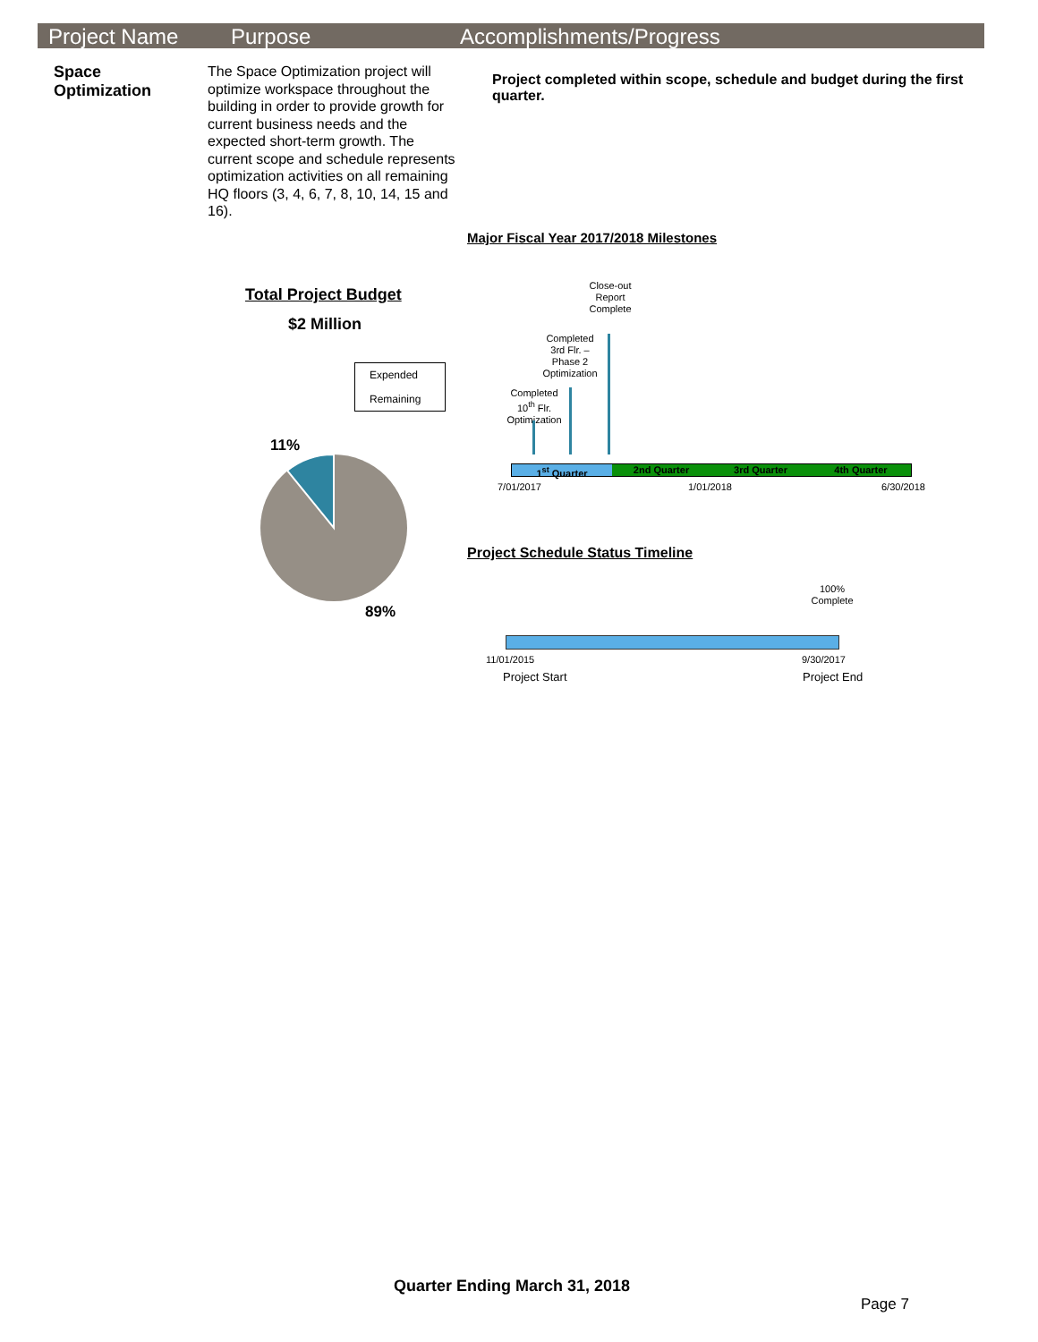Project Name Purpose Accomplishments/Progress
Space
Optimization
The Space Optimization project will optimize workspace throughout the building in order to provide growth for current business needs and the expected short-term growth. The current scope and schedule represents optimization activities on all remaining HQ floors (3, 4, 6, 7, 8, 10, 14, 15 and 16).
Project completed within scope, schedule and budget during the first quarter.
Major Fiscal Year 2017/2018 Milestones
Total Project Budget
$2 Million
Expended
Remaining
11%
89%
Close-out Report Complete
Completed 3rd Flr. – Phase 2 Optimization
Completed 10<sup>th</sup> Flr. Optimization
1<sup>st</sup> Quarter 2nd Quarter 3rd Quarter 4th Quarter
7/01/2017 1/01/2018 6/30/2018
Project Schedule Status Timeline
100% Complete
11/01/2015 9/30/2017
Project Start Project End
Quarter Ending March 31, 2018
Page 7